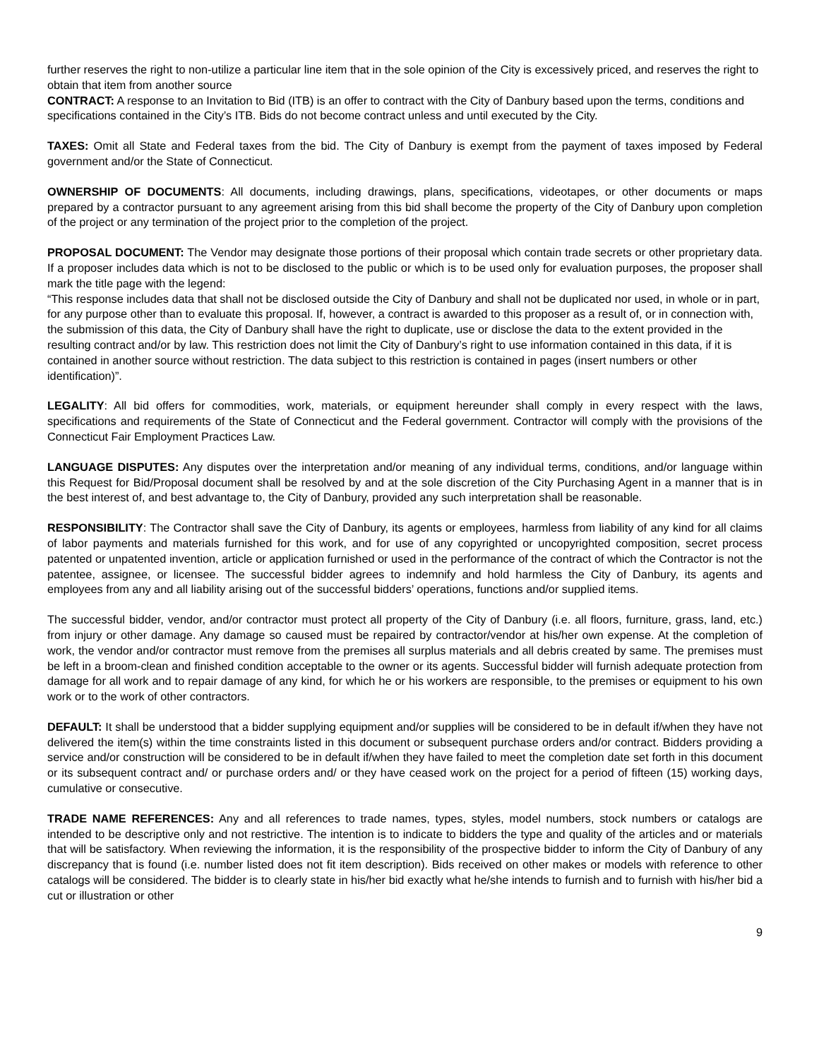further reserves the right to non-utilize a particular line item that in the sole opinion of the City is excessively priced, and reserves the right to obtain that item from another source
CONTRACT: A response to an Invitation to Bid (ITB) is an offer to contract with the City of Danbury based upon the terms, conditions and specifications contained in the City’s ITB. Bids do not become contract unless and until executed by the City.
TAXES: Omit all State and Federal taxes from the bid. The City of Danbury is exempt from the payment of taxes imposed by Federal government and/or the State of Connecticut.
OWNERSHIP OF DOCUMENTS: All documents, including drawings, plans, specifications, videotapes, or other documents or maps prepared by a contractor pursuant to any agreement arising from this bid shall become the property of the City of Danbury upon completion of the project or any termination of the project prior to the completion of the project.
PROPOSAL DOCUMENT: The Vendor may designate those portions of their proposal which contain trade secrets or other proprietary data. If a proposer includes data which is not to be disclosed to the public or which is to be used only for evaluation purposes, the proposer shall mark the title page with the legend:
“This response includes data that shall not be disclosed outside the City of Danbury and shall not be duplicated nor used, in whole or in part, for any purpose other than to evaluate this proposal. If, however, a contract is awarded to this proposer as a result of, or in connection with, the submission of this data, the City of Danbury shall have the right to duplicate, use or disclose the data to the extent provided in the resulting contract and/or by law. This restriction does not limit the City of Danbury’s right to use information contained in this data, if it is contained in another source without restriction. The data subject to this restriction is contained in pages (insert numbers or other identification)”.
LEGALITY: All bid offers for commodities, work, materials, or equipment hereunder shall comply in every respect with the laws, specifications and requirements of the State of Connecticut and the Federal government. Contractor will comply with the provisions of the Connecticut Fair Employment Practices Law.
LANGUAGE DISPUTES: Any disputes over the interpretation and/or meaning of any individual terms, conditions, and/or language within this Request for Bid/Proposal document shall be resolved by and at the sole discretion of the City Purchasing Agent in a manner that is in the best interest of, and best advantage to, the City of Danbury, provided any such interpretation shall be reasonable.
RESPONSIBILITY: The Contractor shall save the City of Danbury, its agents or employees, harmless from liability of any kind for all claims of labor payments and materials furnished for this work, and for use of any copyrighted or uncopyrighted composition, secret process patented or unpatented invention, article or application furnished or used in the performance of the contract of which the Contractor is not the patentee, assignee, or licensee. The successful bidder agrees to indemnify and hold harmless the City of Danbury, its agents and employees from any and all liability arising out of the successful bidders’ operations, functions and/or supplied items.
The successful bidder, vendor, and/or contractor must protect all property of the City of Danbury (i.e. all floors, furniture, grass, land, etc.) from injury or other damage. Any damage so caused must be repaired by contractor/vendor at his/her own expense. At the completion of work, the vendor and/or contractor must remove from the premises all surplus materials and all debris created by same. The premises must be left in a broom-clean and finished condition acceptable to the owner or its agents. Successful bidder will furnish adequate protection from damage for all work and to repair damage of any kind, for which he or his workers are responsible, to the premises or equipment to his own work or to the work of other contractors.
DEFAULT: It shall be understood that a bidder supplying equipment and/or supplies will be considered to be in default if/when they have not delivered the item(s) within the time constraints listed in this document or subsequent purchase orders and/or contract. Bidders providing a service and/or construction will be considered to be in default if/when they have failed to meet the completion date set forth in this document or its subsequent contract and/ or purchase orders and/ or they have ceased work on the project for a period of fifteen (15) working days, cumulative or consecutive.
TRADE NAME REFERENCES: Any and all references to trade names, types, styles, model numbers, stock numbers or catalogs are intended to be descriptive only and not restrictive. The intention is to indicate to bidders the type and quality of the articles and or materials that will be satisfactory. When reviewing the information, it is the responsibility of the prospective bidder to inform the City of Danbury of any discrepancy that is found (i.e. number listed does not fit item description). Bids received on other makes or models with reference to other catalogs will be considered. The bidder is to clearly state in his/her bid exactly what he/she intends to furnish and to furnish with his/her bid a cut or illustration or other
9